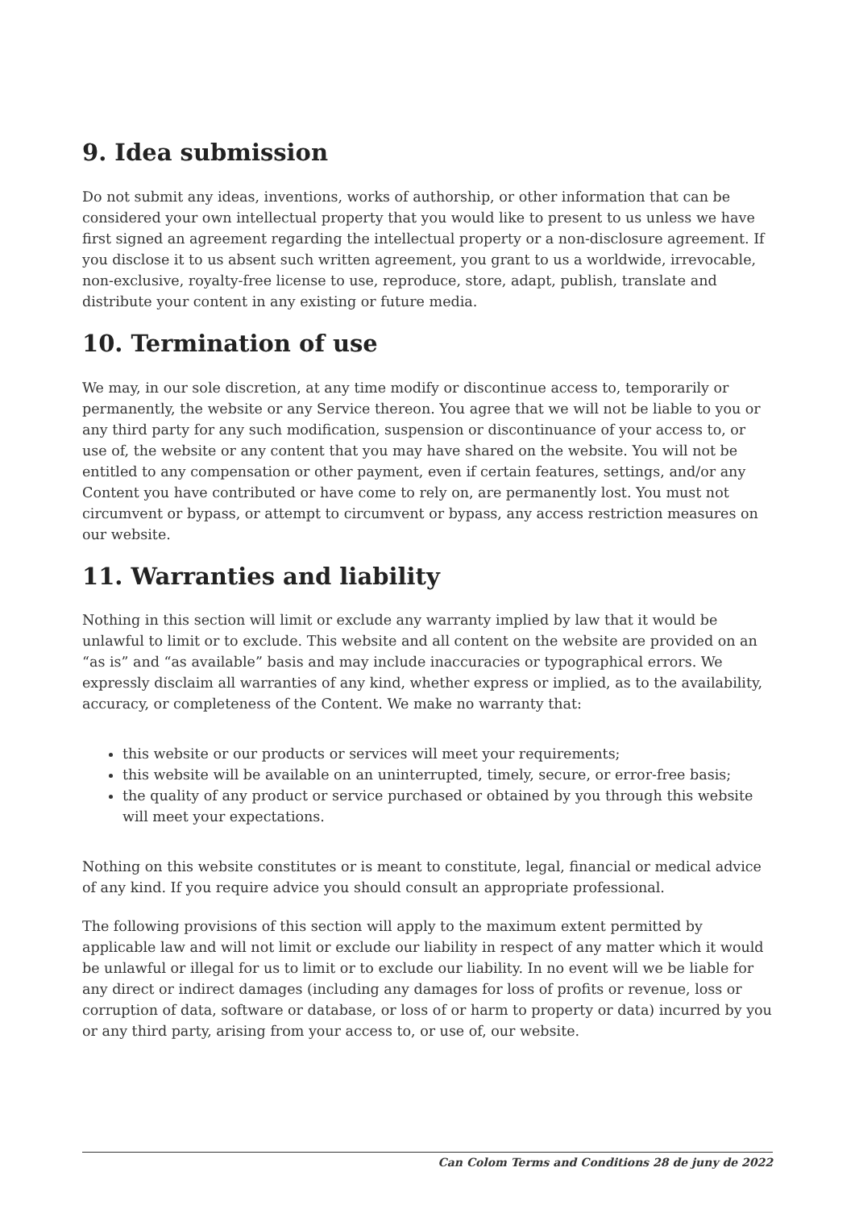9. Idea submission
Do not submit any ideas, inventions, works of authorship, or other information that can be considered your own intellectual property that you would like to present to us unless we have first signed an agreement regarding the intellectual property or a non-disclosure agreement. If you disclose it to us absent such written agreement, you grant to us a worldwide, irrevocable, non-exclusive, royalty-free license to use, reproduce, store, adapt, publish, translate and distribute your content in any existing or future media.
10. Termination of use
We may, in our sole discretion, at any time modify or discontinue access to, temporarily or permanently, the website or any Service thereon. You agree that we will not be liable to you or any third party for any such modification, suspension or discontinuance of your access to, or use of, the website or any content that you may have shared on the website. You will not be entitled to any compensation or other payment, even if certain features, settings, and/or any Content you have contributed or have come to rely on, are permanently lost. You must not circumvent or bypass, or attempt to circumvent or bypass, any access restriction measures on our website.
11. Warranties and liability
Nothing in this section will limit or exclude any warranty implied by law that it would be unlawful to limit or to exclude. This website and all content on the website are provided on an “as is” and “as available” basis and may include inaccuracies or typographical errors. We expressly disclaim all warranties of any kind, whether express or implied, as to the availability, accuracy, or completeness of the Content. We make no warranty that:
this website or our products or services will meet your requirements;
this website will be available on an uninterrupted, timely, secure, or error-free basis;
the quality of any product or service purchased or obtained by you through this website will meet your expectations.
Nothing on this website constitutes or is meant to constitute, legal, financial or medical advice of any kind. If you require advice you should consult an appropriate professional.
The following provisions of this section will apply to the maximum extent permitted by applicable law and will not limit or exclude our liability in respect of any matter which it would be unlawful or illegal for us to limit or to exclude our liability. In no event will we be liable for any direct or indirect damages (including any damages for loss of profits or revenue, loss or corruption of data, software or database, or loss of or harm to property or data) incurred by you or any third party, arising from your access to, or use of, our website.
Can Colom Terms and Conditions 28 de juny de 2022